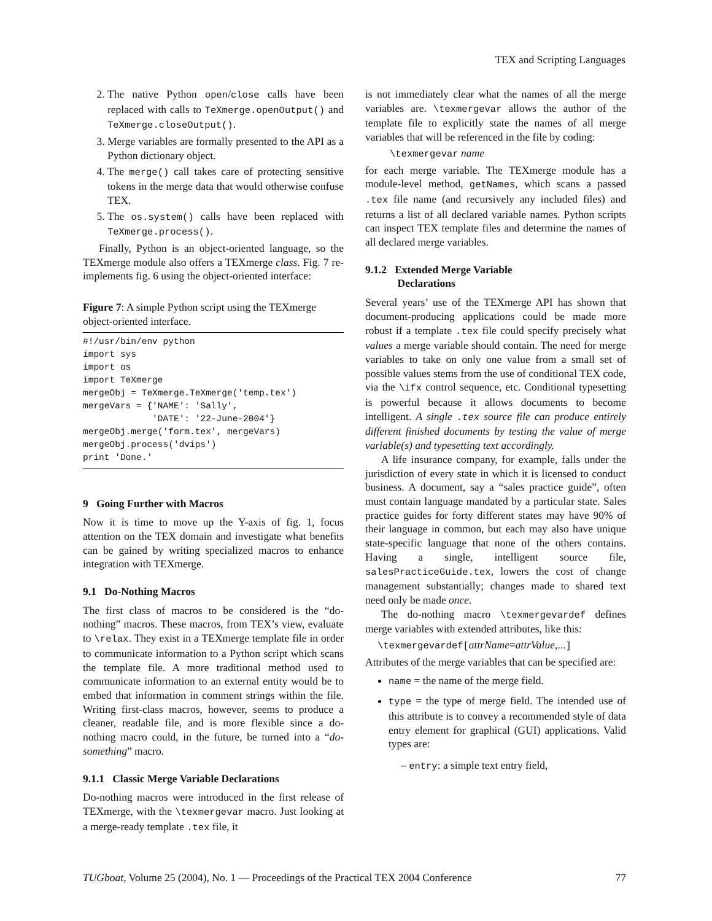TEX and Scripting Languages
2. The native Python open/close calls have been replaced with calls to TeXmerge.openOutput() and TeXmerge.closeOutput().
3. Merge variables are formally presented to the API as a Python dictionary object.
4. The merge() call takes care of protecting sensitive tokens in the merge data that would otherwise confuse TEX.
5. The os.system() calls have been replaced with TeXmerge.process().
Finally, Python is an object-oriented language, so the TEXmerge module also offers a TEXmerge class. Fig. 7 re-implements fig. 6 using the object-oriented interface:
Figure 7: A simple Python script using the TEXmerge object-oriented interface.
#!/usr/bin/env python
import sys
import os
import TeXmerge
mergeObj = TeXmerge.TeXmerge('temp.tex')
mergeVars = {'NAME': 'Sally',
             'DATE': '22-June-2004'}
mergeObj.merge('form.tex', mergeVars)
mergeObj.process('dvips')
print 'Done.'
9 Going Further with Macros
Now it is time to move up the Y-axis of fig. 1, focus attention on the TEX domain and investigate what benefits can be gained by writing specialized macros to enhance integration with TEXmerge.
9.1 Do-Nothing Macros
The first class of macros to be considered is the “do-nothing” macros. These macros, from TEX’s view, evaluate to \relax. They exist in a TEXmerge template file in order to communicate information to a Python script which scans the template file. A more traditional method used to communicate information to an external entity would be to embed that information in comment strings within the file. Writing first-class macros, however, seems to produce a cleaner, readable file, and is more flexible since a do-nothing macro could, in the future, be turned into a “do-something” macro.
9.1.1 Classic Merge Variable Declarations
Do-nothing macros were introduced in the first release of TEXmerge, with the \texmergevar macro. Just looking at a merge-ready template .tex file, it
is not immediately clear what the names of all the merge variables are. \texmergevar allows the author of the template file to explicitly state the names of all merge variables that will be referenced in the file by coding:
\texmergevar name
for each merge variable. The TEXmerge module has a module-level method, getNames, which scans a passed .tex file name (and recursively any included files) and returns a list of all declared variable names. Python scripts can inspect TEX template files and determine the names of all declared merge variables.
9.1.2 Extended Merge Variable
Declarations
Several years’ use of the TEXmerge API has shown that document-producing applications could be made more robust if a template .tex file could specify precisely what values a merge variable should contain. The need for merge variables to take on only one value from a small set of possible values stems from the use of conditional TEX code, via the \ifx control sequence, etc. Conditional typesetting is powerful because it allows documents to become intelligent. A single .tex source file can produce entirely different finished documents by testing the value of merge variable(s) and typesetting text accordingly.
A life insurance company, for example, falls under the jurisdiction of every state in which it is licensed to conduct business. A document, say a “sales practice guide”, often must contain language mandated by a particular state. Sales practice guides for forty different states may have 90% of their language in common, but each may also have unique state-specific language that none of the others contains. Having a single, intelligent source file, salesPracticeGuide.tex, lowers the cost of change management substantially; changes made to shared text need only be made once.
The do-nothing macro \texmergevardef defines merge variables with extended attributes, like this:
\texmergevardef[attrName=attrValue,...]
Attributes of the merge variables that can be specified are:
name = the name of the merge field.
type = the type of merge field. The intended use of this attribute is to convey a recommended style of data entry element for graphical (GUI) applications. Valid types are:
– entry: a simple text entry field,
TUGboat, Volume 25 (2004), No. 1 — Proceedings of the Practical TEX 2004 Conference 77